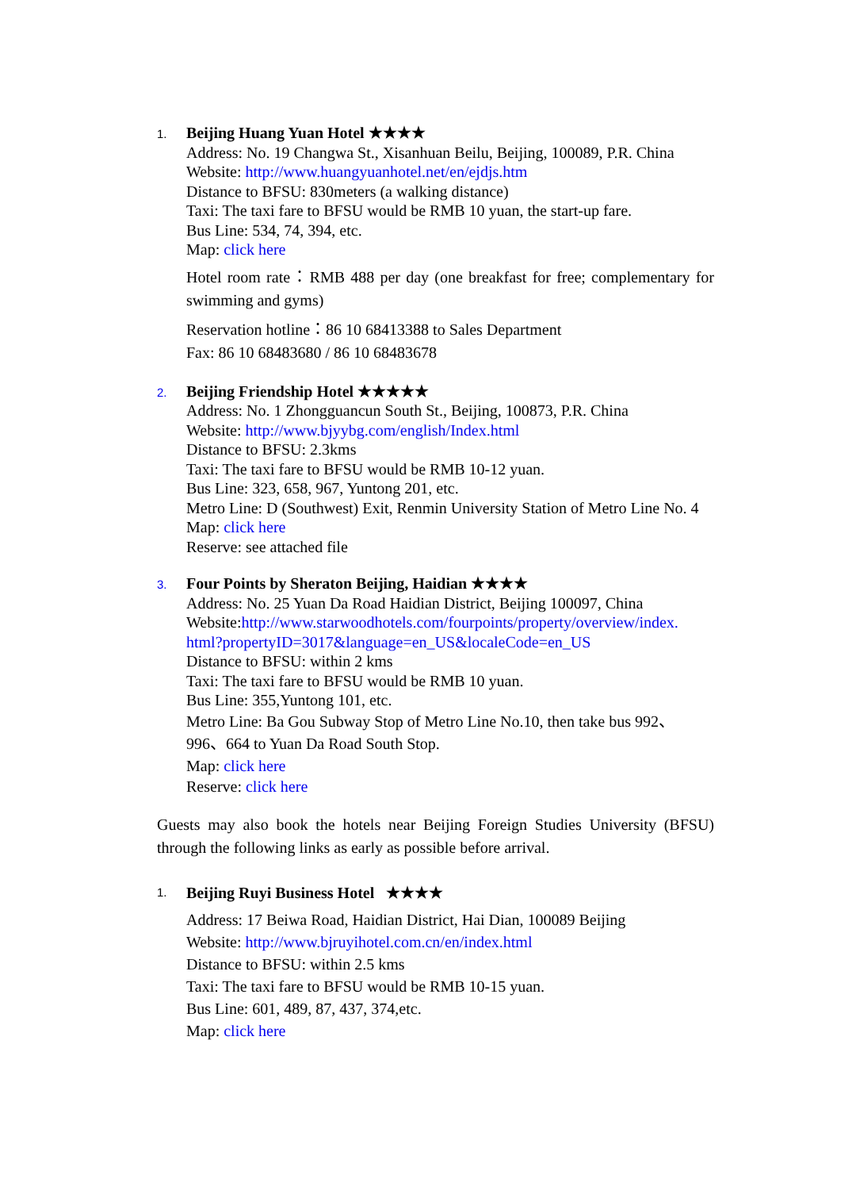1.
Beijing Huang Yuan Hotel ★★★★
Address: No. 19 Changwa St., Xisanhuan Beilu, Beijing, 100089, P.R. China
Website: http://www.huangyuanhotel.net/en/ejdjs.htm
Distance to BFSU: 830meters (a walking distance)
Taxi: The taxi fare to BFSU would be RMB 10 yuan, the start-up fare.
Bus Line: 534, 74, 394, etc.
Map: click here
Hotel room rate：RMB 488 per day (one breakfast for free; complementary for swimming and gyms)
Reservation hotline：86 10 68413388 to Sales Department
Fax: 86 10 68483680 / 86 10 68483678
2.
Beijing Friendship Hotel ★★★★★
Address: No. 1 Zhongguancun South St., Beijing, 100873, P.R. China
Website: http://www.bjyybg.com/english/Index.html
Distance to BFSU: 2.3kms
Taxi: The taxi fare to BFSU would be RMB 10-12 yuan.
Bus Line: 323, 658, 967, Yuntong 201, etc.
Metro Line: D (Southwest) Exit, Renmin University Station of Metro Line No. 4
Map: click here
Reserve: see attached file
3.
Four Points by Sheraton Beijing, Haidian ★★★★
Address: No. 25 Yuan Da Road Haidian District, Beijing 100097, China
Website:http://www.starwoodhotels.com/fourpoints/property/overview/index. html?propertyID=3017&language=en_US&localeCode=en_US
Distance to BFSU: within 2 kms
Taxi: The taxi fare to BFSU would be RMB 10 yuan.
Bus Line: 355,Yuntong 101, etc.
Metro Line: Ba Gou Subway Stop of Metro Line No.10, then take bus 992、996、664 to Yuan Da Road South Stop.
Map: click here
Reserve: click here
Guests may also book the hotels near Beijing Foreign Studies University (BFSU) through the following links as early as possible before arrival.
1.
Beijing Ruyi Business Hotel ★★★★
Address: 17 Beiwa Road, Haidian District, Hai Dian, 100089 Beijing
Website: http://www.bjruyihotel.com.cn/en/index.html
Distance to BFSU: within 2.5 kms
Taxi: The taxi fare to BFSU would be RMB 10-15 yuan.
Bus Line: 601, 489, 87, 437, 374,etc.
Map: click here